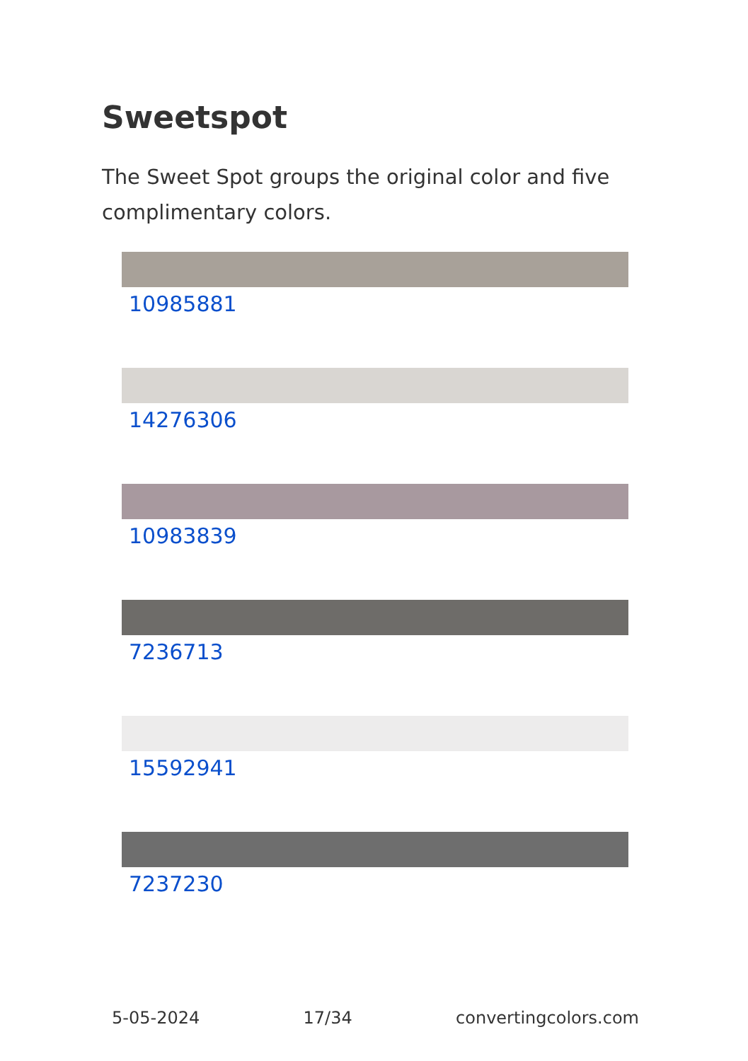Sweetspot
The Sweet Spot groups the original color and five complimentary colors.
10985881
14276306
10983839
7236713
15592941
7237230
5-05-2024 17/34 convertingcolors.com